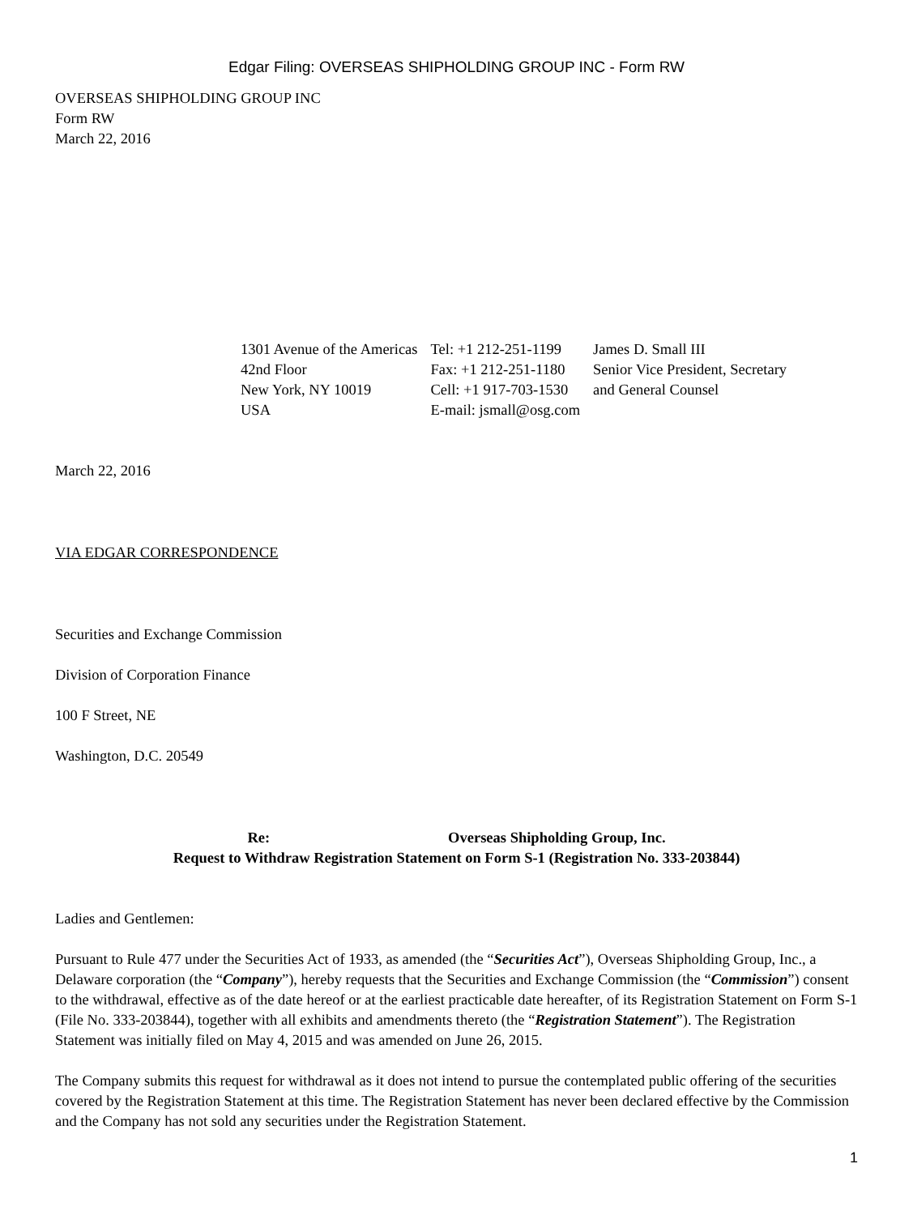Edgar Filing: OVERSEAS SHIPHOLDING GROUP INC - Form RW
OVERSEAS SHIPHOLDING GROUP INC
Form RW
March 22, 2016
1301 Avenue of the Americas
42nd Floor
New York, NY 10019
USA
Tel: +1 212-251-1199
Fax: +1 212-251-1180
Cell: +1 917-703-1530
E-mail: jsmall@osg.com
James D. Small III
Senior Vice President, Secretary
and General Counsel
March 22, 2016
VIA EDGAR CORRESPONDENCE
Securities and Exchange Commission
Division of Corporation Finance
100 F Street, NE
Washington, D.C. 20549
Re: Overseas Shipholding Group, Inc.
Request to Withdraw Registration Statement on Form S-1 (Registration No. 333-203844)
Ladies and Gentlemen:
Pursuant to Rule 477 under the Securities Act of 1933, as amended (the “Securities Act”), Overseas Shipholding Group, Inc., a Delaware corporation (the “Company”), hereby requests that the Securities and Exchange Commission (the “Commission”) consent to the withdrawal, effective as of the date hereof or at the earliest practicable date hereafter, of its Registration Statement on Form S-1 (File No. 333-203844), together with all exhibits and amendments thereto (the “Registration Statement”). The Registration Statement was initially filed on May 4, 2015 and was amended on June 26, 2015.
The Company submits this request for withdrawal as it does not intend to pursue the contemplated public offering of the securities covered by the Registration Statement at this time. The Registration Statement has never been declared effective by the Commission and the Company has not sold any securities under the Registration Statement.
1